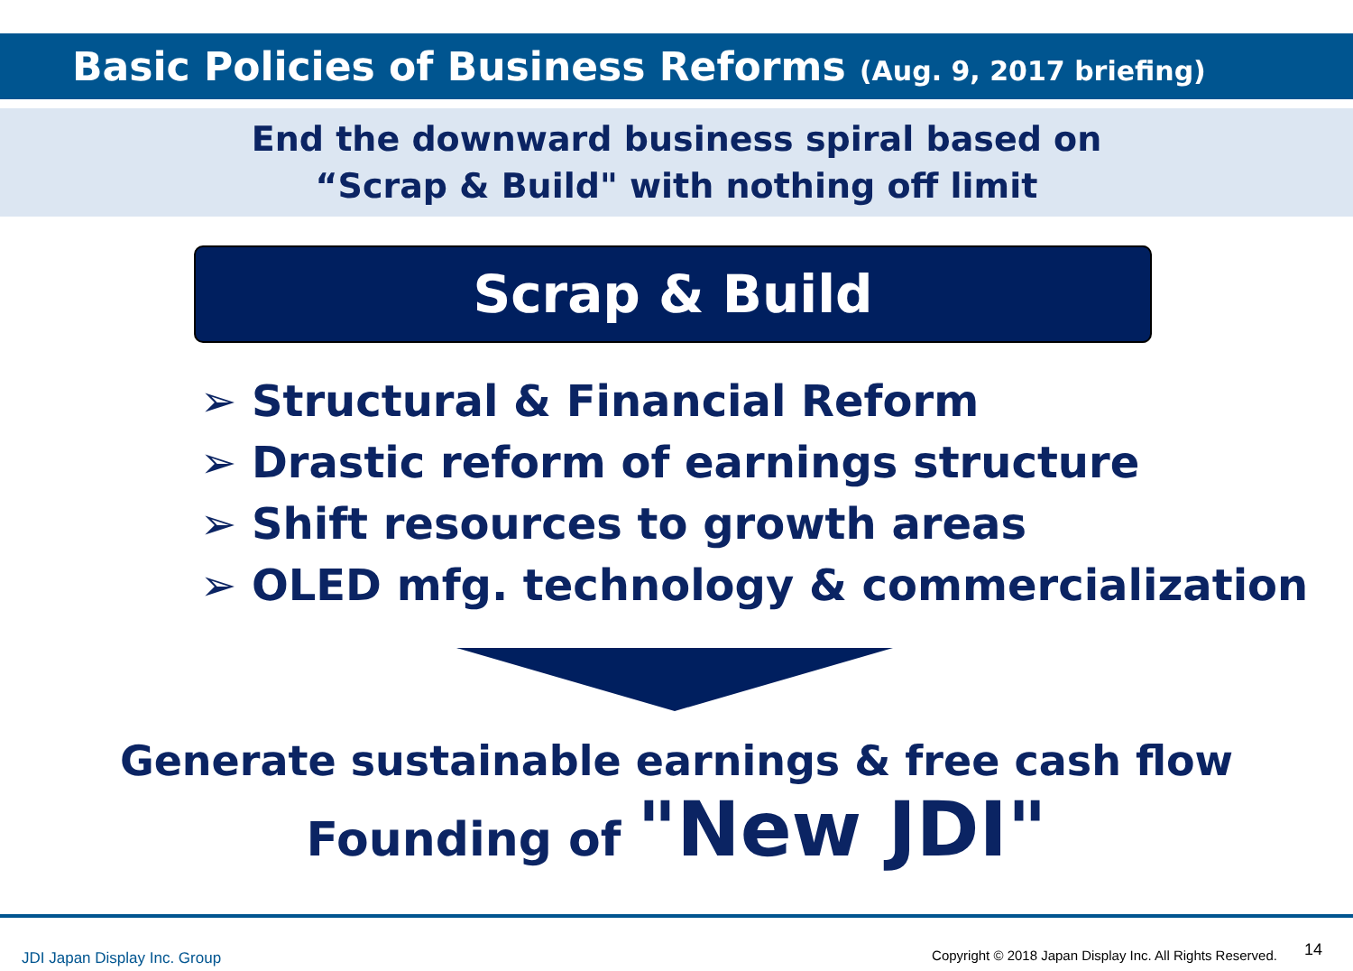Basic Policies of Business Reforms (Aug. 9, 2017 briefing)
End the downward business spiral based on
“Scrap & Build" with nothing off limit
Scrap & Build
➢ Structural & Financial Reform
➢ Drastic reform of earnings structure
➢ Shift resources to growth areas
➢ OLED mfg. technology & commercialization
Generate sustainable earnings & free cash flow
Founding of "New JDI"
JDI Japan Display Inc. Group Copyright © 2018 Japan Display Inc. All Rights Reserved.
14